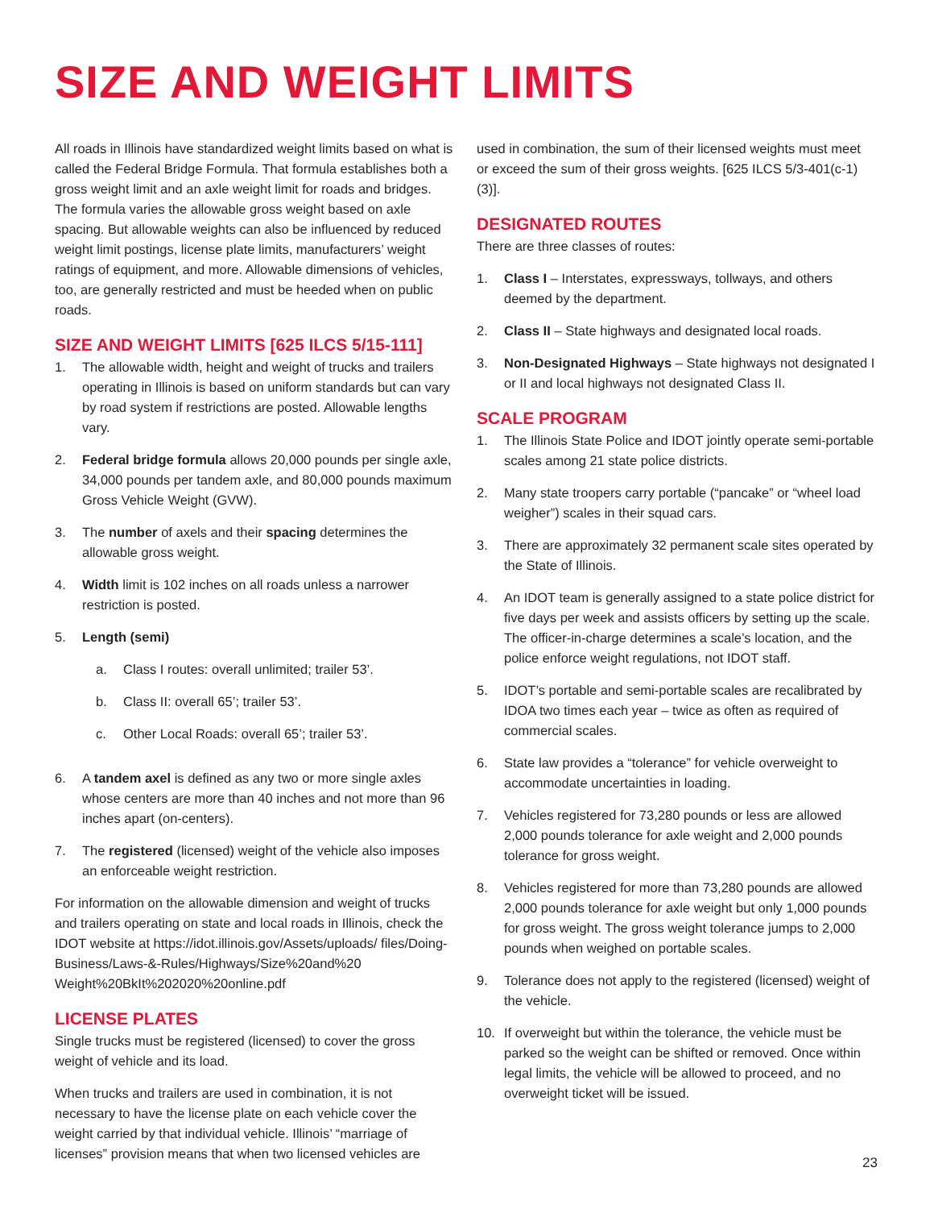SIZE AND WEIGHT LIMITS
All roads in Illinois have standardized weight limits based on what is called the Federal Bridge Formula. That formula establishes both a gross weight limit and an axle weight limit for roads and bridges. The formula varies the allowable gross weight based on axle spacing. But allowable weights can also be influenced by reduced weight limit postings, license plate limits, manufacturers’ weight ratings of equipment, and more. Allowable dimensions of vehicles, too, are generally restricted and must be heeded when on public roads.
SIZE AND WEIGHT LIMITS [625 ILCS 5/15-111]
1. The allowable width, height and weight of trucks and trailers operating in Illinois is based on uniform standards but can vary by road system if restrictions are posted. Allowable lengths vary.
2. Federal bridge formula allows 20,000 pounds per single axle, 34,000 pounds per tandem axle, and 80,000 pounds maximum Gross Vehicle Weight (GVW).
3. The number of axels and their spacing determines the allowable gross weight.
4. Width limit is 102 inches on all roads unless a narrower restriction is posted.
5. Length (semi)
a. Class I routes: overall unlimited; trailer 53’.
b. Class II: overall 65’; trailer 53’.
c. Other Local Roads: overall 65’; trailer 53’.
6. A tandem axel is defined as any two or more single axles whose centers are more than 40 inches and not more than 96 inches apart (on-centers).
7. The registered (licensed) weight of the vehicle also imposes an enforceable weight restriction.
For information on the allowable dimension and weight of trucks and trailers operating on state and local roads in Illinois, check the IDOT website at https://idot.illinois.gov/Assets/uploads/ files/Doing-Business/Laws-&-Rules/Highways/Size%20and%20 Weight%20BkIt%202020%20online.pdf
LICENSE PLATES
Single trucks must be registered (licensed) to cover the gross weight of vehicle and its load.
When trucks and trailers are used in combination, it is not necessary to have the license plate on each vehicle cover the weight carried by that individual vehicle. Illinois’ “marriage of licenses” provision means that when two licensed vehicles are
used in combination, the sum of their licensed weights must meet or exceed the sum of their gross weights. [625 ILCS 5/3-401(c-1)(3)].
DESIGNATED ROUTES
There are three classes of routes:
1. Class I – Interstates, expressways, tollways, and others deemed by the department.
2. Class II – State highways and designated local roads.
3. Non-Designated Highways – State highways not designated I or II and local highways not designated Class II.
SCALE PROGRAM
1. The Illinois State Police and IDOT jointly operate semi-portable scales among 21 state police districts.
2. Many state troopers carry portable (“pancake” or “wheel load weigher”) scales in their squad cars.
3. There are approximately 32 permanent scale sites operated by the State of Illinois.
4. An IDOT team is generally assigned to a state police district for five days per week and assists officers by setting up the scale. The officer-in-charge determines a scale’s location, and the police enforce weight regulations, not IDOT staff.
5. IDOT’s portable and semi-portable scales are recalibrated by IDOA two times each year – twice as often as required of commercial scales.
6. State law provides a “tolerance” for vehicle overweight to accommodate uncertainties in loading.
7. Vehicles registered for 73,280 pounds or less are allowed 2,000 pounds tolerance for axle weight and 2,000 pounds tolerance for gross weight.
8. Vehicles registered for more than 73,280 pounds are allowed 2,000 pounds tolerance for axle weight but only 1,000 pounds for gross weight. The gross weight tolerance jumps to 2,000 pounds when weighed on portable scales.
9. Tolerance does not apply to the registered (licensed) weight of the vehicle.
10. If overweight but within the tolerance, the vehicle must be parked so the weight can be shifted or removed. Once within legal limits, the vehicle will be allowed to proceed, and no overweight ticket will be issued.
23